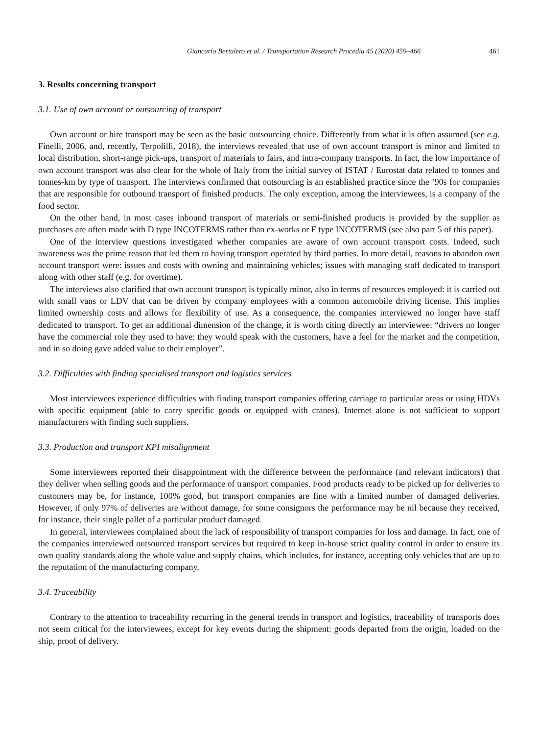Giancarlo Bertalero et al. / Transportation Research Procedia 45 (2020) 459–466 461
3. Results concerning transport
3.1. Use of own account or outsourcing of transport
Own account or hire transport may be seen as the basic outsourcing choice. Differently from what it is often assumed (see e.g. Finelli, 2006, and, recently, Terpolilli, 2018), the interviews revealed that use of own account transport is minor and limited to local distribution, short-range pick-ups, transport of materials to fairs, and intra-company transports. In fact, the low importance of own account transport was also clear for the whole of Italy from the initial survey of ISTAT / Eurostat data related to tonnes and tonnes-km by type of transport. The interviews confirmed that outsourcing is an established practice since the ’90s for companies that are responsible for outbound transport of finished products. The only exception, among the interviewees, is a company of the food sector.
On the other hand, in most cases inbound transport of materials or semi-finished products is provided by the supplier as purchases are often made with D type INCOTERMS rather than ex-works or F type INCOTERMS (see also part 5 of this paper).
One of the interview questions investigated whether companies are aware of own account transport costs. Indeed, such awareness was the prime reason that led them to having transport operated by third parties. In more detail, reasons to abandon own account transport were: issues and costs with owning and maintaining vehicles; issues with managing staff dedicated to transport along with other staff (e.g. for overtime).
The interviews also clarified that own account transport is typically minor, also in terms of resources employed: it is carried out with small vans or LDV that can be driven by company employees with a common automobile driving license. This implies limited ownership costs and allows for flexibility of use. As a consequence, the companies interviewed no longer have staff dedicated to transport. To get an additional dimension of the change, it is worth citing directly an interviewee: “drivers no longer have the commercial role they used to have: they would speak with the customers, have a feel for the market and the competition, and in so doing gave added value to their employer”.
3.2. Difficulties with finding specialised transport and logistics services
Most interviewees experience difficulties with finding transport companies offering carriage to particular areas or using HDVs with specific equipment (able to carry specific goods or equipped with cranes). Internet alone is not sufficient to support manufacturers with finding such suppliers.
3.3. Production and transport KPI misalignment
Some interviewees reported their disappointment with the difference between the performance (and relevant indicators) that they deliver when selling goods and the performance of transport companies. Food products ready to be picked up for deliveries to customers may be, for instance, 100% good, but transport companies are fine with a limited number of damaged deliveries. However, if only 97% of deliveries are without damage, for some consignors the performance may be nil because they received, for instance, their single pallet of a particular product damaged.
In general, interviewees complained about the lack of responsibility of transport companies for loss and damage. In fact, one of the companies interviewed outsourced transport services but required to keep in-house strict quality control in order to ensure its own quality standards along the whole value and supply chains, which includes, for instance, accepting only vehicles that are up to the reputation of the manufacturing company.
3.4. Traceability
Contrary to the attention to traceability recurring in the general trends in transport and logistics, traceability of transports does not seem critical for the interviewees, except for key events during the shipment: goods departed from the origin, loaded on the ship, proof of delivery.